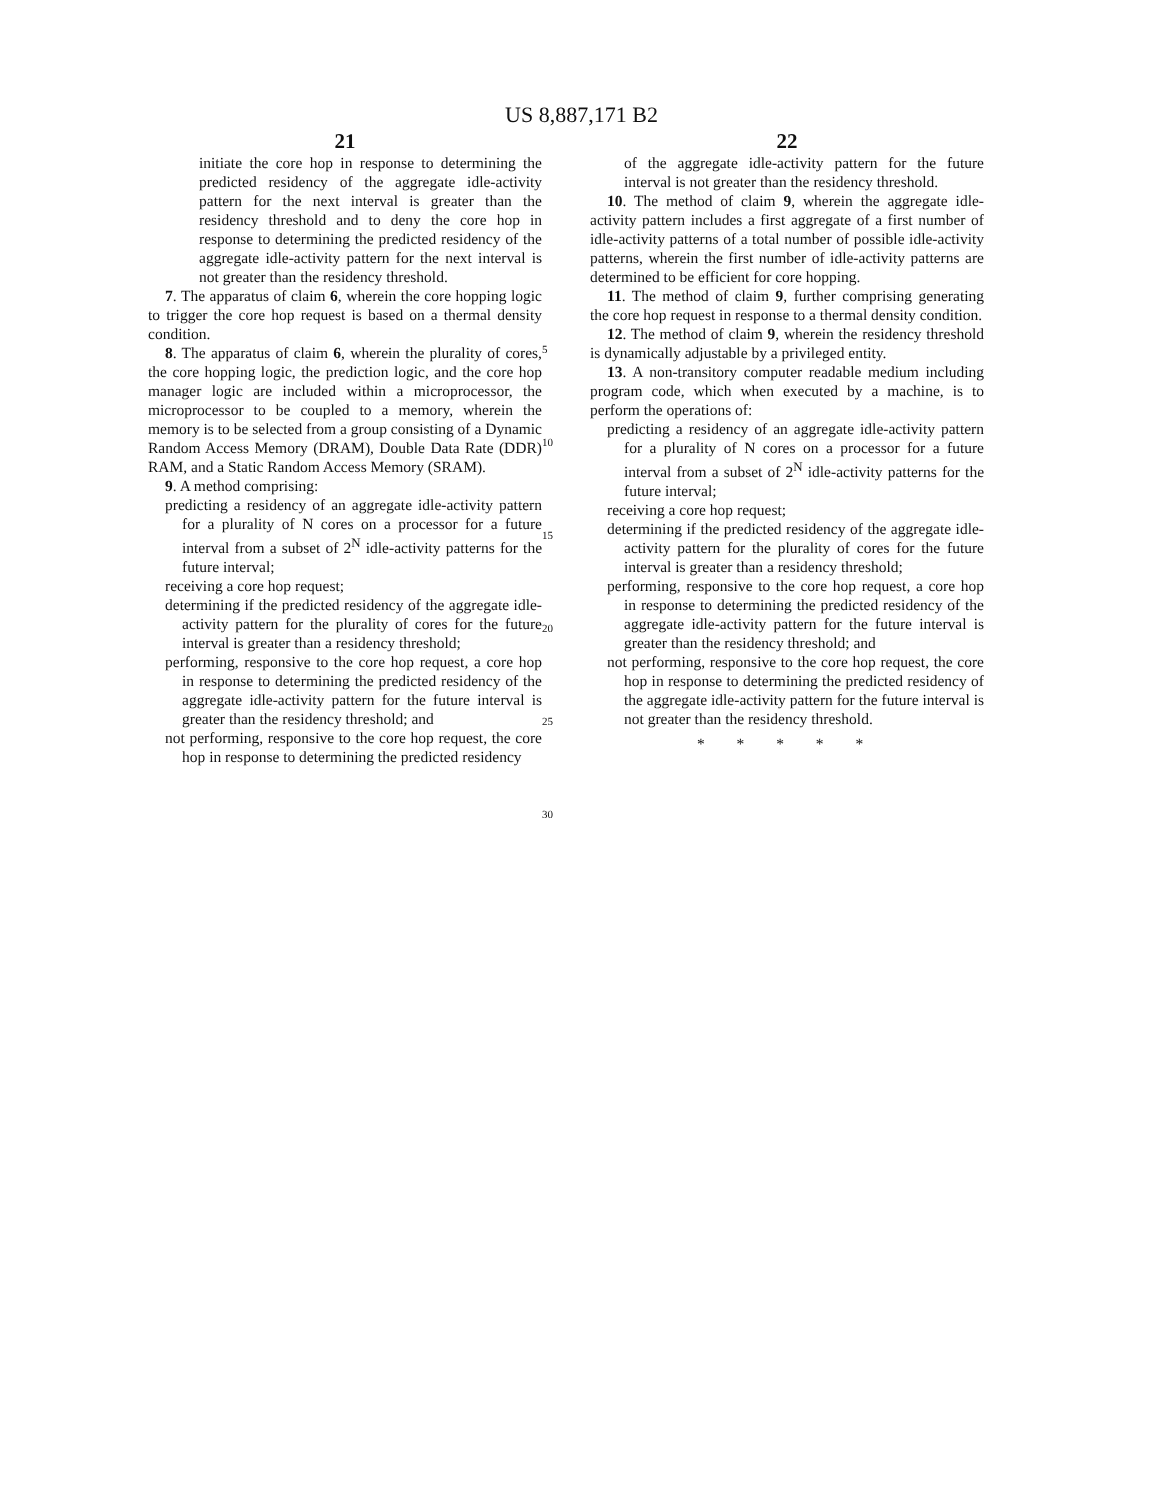US 8,887,171 B2
21
initiate the core hop in response to determining the predicted residency of the aggregate idle-activity pattern for the next interval is greater than the residency threshold and to deny the core hop in response to determining the predicted residency of the aggregate idle-activity pattern for the next interval is not greater than the residency threshold.
7. The apparatus of claim 6, wherein the core hopping logic to trigger the core hop request is based on a thermal density condition.
8. The apparatus of claim 6, wherein the plurality of cores, the core hopping logic, the prediction logic, and the core hop manager logic are included within a microprocessor, the microprocessor to be coupled to a memory, wherein the memory is to be selected from a group consisting of a Dynamic Random Access Memory (DRAM), Double Data Rate (DDR) RAM, and a Static Random Access Memory (SRAM).
9. A method comprising:
predicting a residency of an aggregate idle-activity pattern for a plurality of N cores on a processor for a future interval from a subset of 2<sup>N</sup> idle-activity patterns for the future interval;
receiving a core hop request;
determining if the predicted residency of the aggregate idle-activity pattern for the plurality of cores for the future interval is greater than a residency threshold;
performing, responsive to the core hop request, a core hop in response to determining the predicted residency of the aggregate idle-activity pattern for the future interval is greater than the residency threshold; and
not performing, responsive to the core hop request, the core hop in response to determining the predicted residency
5
10
15
20
25
30
22
of the aggregate idle-activity pattern for the future interval is not greater than the residency threshold.
10. The method of claim 9, wherein the aggregate idle-activity pattern includes a first aggregate of a first number of idle-activity patterns of a total number of possible idle-activity patterns, wherein the first number of idle-activity patterns are determined to be efficient for core hopping.
11. The method of claim 9, further comprising generating the core hop request in response to a thermal density condition.
12. The method of claim 9, wherein the residency threshold is dynamically adjustable by a privileged entity.
13. A non-transitory computer readable medium including program code, which when executed by a machine, is to perform the operations of:
predicting a residency of an aggregate idle-activity pattern for a plurality of N cores on a processor for a future interval from a subset of 2<sup>N</sup> idle-activity patterns for the future interval;
receiving a core hop request;
determining if the predicted residency of the aggregate idle-activity pattern for the plurality of cores for the future interval is greater than a residency threshold;
performing, responsive to the core hop request, a core hop in response to determining the predicted residency of the aggregate idle-activity pattern for the future interval is greater than the residency threshold; and
not performing, responsive to the core hop request, the core hop in response to determining the predicted residency of the aggregate idle-activity pattern for the future interval is not greater than the residency threshold.
* * * * *